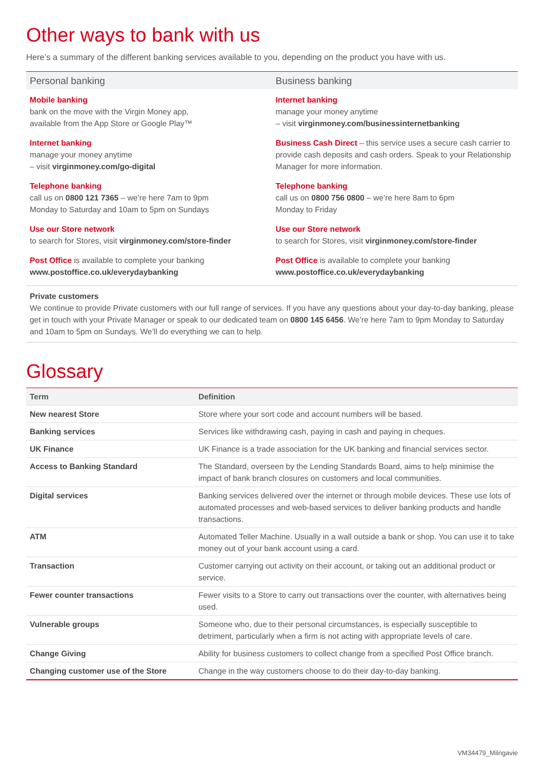Other ways to bank with us
Here’s a summary of the different banking services available to you, depending on the product you have with us.
Personal banking
Mobile banking
bank on the move with the Virgin Money app,
available from the App Store or Google Play™
Internet banking
manage your money anytime
– visit virginmoney.com/go-digital
Telephone banking
call us on 0800 121 7365 – we’re here 7am to 9pm
Monday to Saturday and 10am to 5pm on Sundays
Use our Store network
to search for Stores, visit virginmoney.com/store-finder
Post Office is available to complete your banking
www.postoffice.co.uk/everydaybanking
Business banking
Internet banking
manage your money anytime
– visit virginmoney.com/businessinternetbanking
Business Cash Direct – this service uses a secure cash carrier to provide cash deposits and cash orders. Speak to your Relationship Manager for more information.
Telephone banking
call us on 0800 756 0800 – we’re here 8am to 6pm
Monday to Friday
Use our Store network
to search for Stores, visit virginmoney.com/store-finder
Post Office is available to complete your banking
www.postoffice.co.uk/everydaybanking
Private customers
We continue to provide Private customers with our full range of services. If you have any questions about your day-to-day banking, please get in touch with your Private Manager or speak to our dedicated team on 0800 145 6456. We’re here 7am to 9pm Monday to Saturday and 10am to 5pm on Sundays. We’ll do everything we can to help.
Glossary
| Term | Definition |
| --- | --- |
| New nearest Store | Store where your sort code and account numbers will be based. |
| Banking services | Services like withdrawing cash, paying in cash and paying in cheques. |
| UK Finance | UK Finance is a trade association for the UK banking and financial services sector. |
| Access to Banking Standard | The Standard, overseen by the Lending Standards Board, aims to help minimise the impact of bank branch closures on customers and local communities. |
| Digital services | Banking services delivered over the internet or through mobile devices. These use lots of automated processes and web-based services to deliver banking products and handle transactions. |
| ATM | Automated Teller Machine. Usually in a wall outside a bank or shop. You can use it to take money out of your bank account using a card. |
| Transaction | Customer carrying out activity on their account, or taking out an additional product or service. |
| Fewer counter transactions | Fewer visits to a Store to carry out transactions over the counter, with alternatives being used. |
| Vulnerable groups | Someone who, due to their personal circumstances, is especially susceptible to detriment, particularly when a firm is not acting with appropriate levels of care. |
| Change Giving | Ability for business customers to collect change from a specified Post Office branch. |
| Changing customer use of the Store | Change in the way customers choose to do their day-to-day banking. |
VM34479_Milngavie